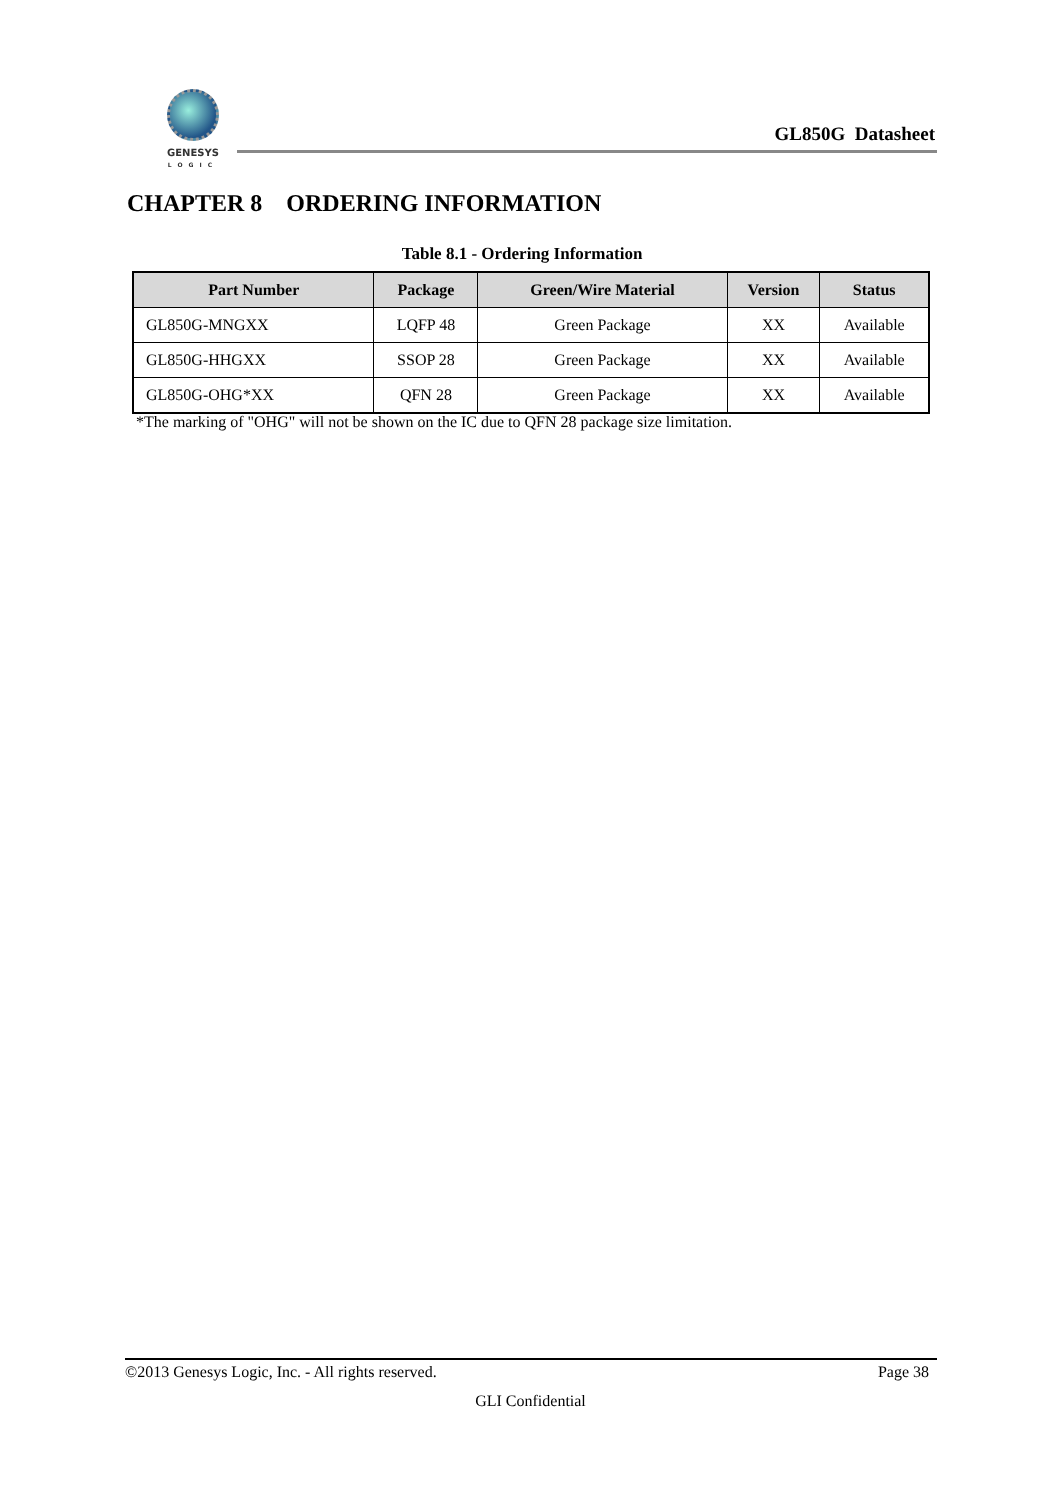GENESYS
LOGIC
GL850G Datasheet
CHAPTER 8 ORDERING INFORMATION
Table 8.1 - Ordering Information
| Part Number | Package | Green/Wire Material | Version | Status |
| --- | --- | --- | --- | --- |
| GL850G-MNGXX | LQFP 48 | Green Package | XX | Available |
| GL850G-HHGXX | SSOP 28 | Green Package | XX | Available |
| GL850G-OHG*XX | QFN 28 | Green Package | XX | Available |
*The marking of "OHG" will not be shown on the IC due to QFN 28 package size limitation.
©2013 Genesys Logic, Inc. - All rights reserved. Page 38
GLI Confidential